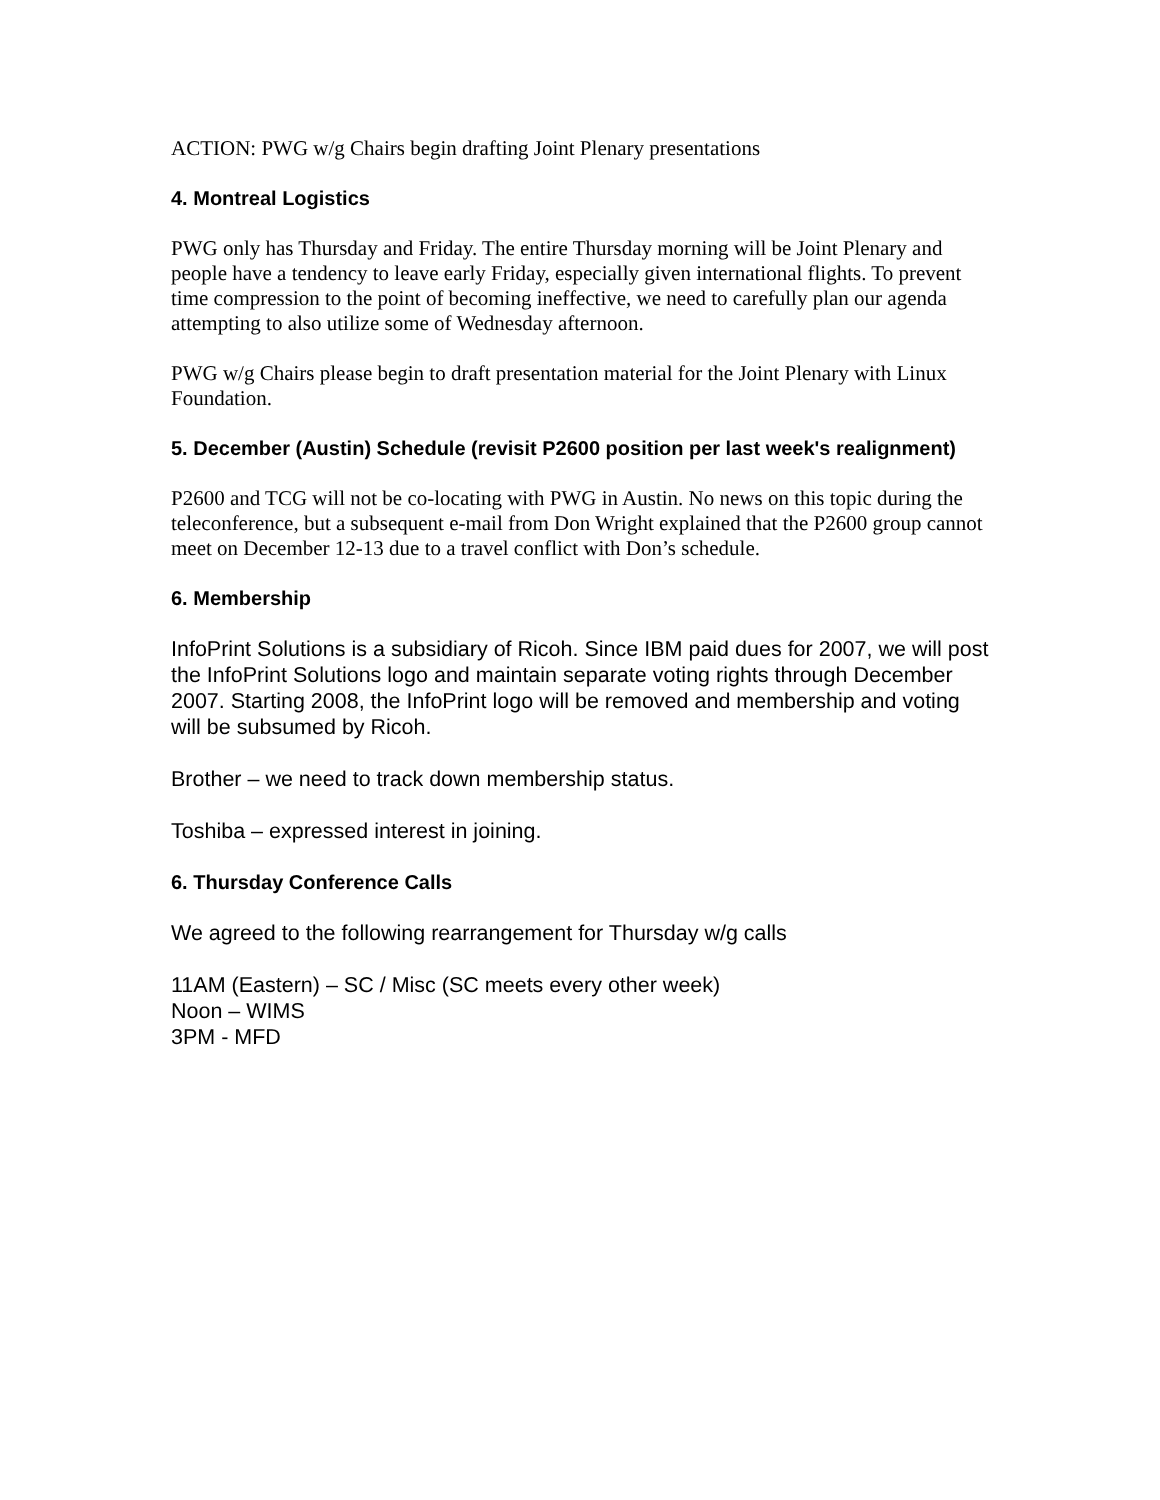ACTION: PWG w/g Chairs begin drafting Joint Plenary presentations
4. Montreal Logistics
PWG only has Thursday and Friday. The entire Thursday morning will be Joint Plenary and people have a tendency to leave early Friday, especially given international flights. To prevent time compression to the point of becoming ineffective, we need to carefully plan our agenda attempting to also utilize some of Wednesday afternoon.
PWG w/g Chairs please begin to draft presentation material for the Joint Plenary with Linux Foundation.
5. December (Austin) Schedule (revisit P2600 position per last week's realignment)
P2600 and TCG will not be co-locating with PWG in Austin. No news on this topic during the teleconference, but a subsequent e-mail from Don Wright explained that the P2600 group cannot meet on December 12-13 due to a travel conflict with Don’s schedule.
6. Membership
InfoPrint Solutions is a subsidiary of Ricoh. Since IBM paid dues for 2007, we will post the InfoPrint Solutions logo and maintain separate voting rights through December 2007. Starting 2008, the InfoPrint logo will be removed and membership and voting will be subsumed by Ricoh.
Brother – we need to track down membership status.
Toshiba – expressed interest in joining.
6. Thursday Conference Calls
We agreed to the following rearrangement for Thursday w/g calls
11AM (Eastern) – SC / Misc (SC meets every other week)
Noon – WIMS
3PM - MFD